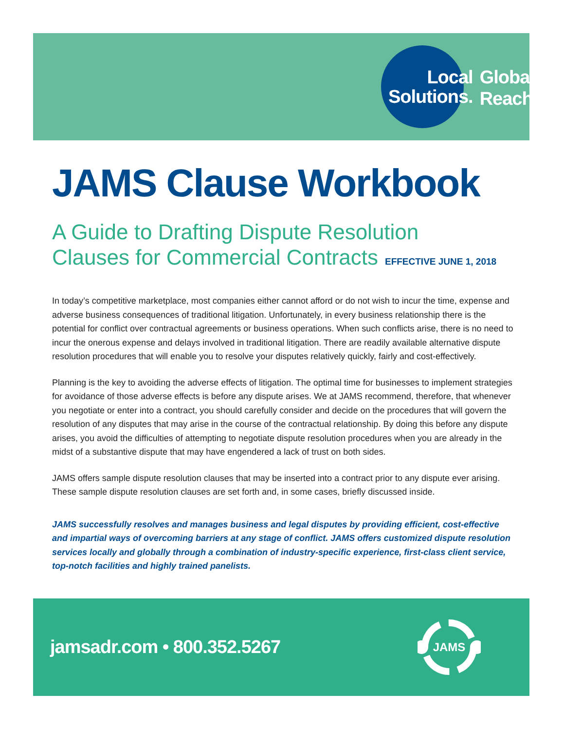Local
Solutions.
Global
Reach.<sup>™</sup>
JAMS Clause Workbook
A Guide to Drafting Dispute Resolution
Clauses for Commercial Contracts EFFECTIVE JUNE 1, 2018
In today’s competitive marketplace, most companies either cannot afford or do not wish to incur the time, expense and adverse business consequences of traditional litigation. Unfortunately, in every business relationship there is the potential for conflict over contractual agreements or business operations. When such conflicts arise, there is no need to incur the onerous expense and delays involved in traditional litigation. There are readily available alternative dispute resolution procedures that will enable you to resolve your disputes relatively quickly, fairly and cost-effectively.
Planning is the key to avoiding the adverse effects of litigation. The optimal time for businesses to implement strategies for avoidance of those adverse effects is before any dispute arises. We at JAMS recommend, therefore, that whenever you negotiate or enter into a contract, you should carefully consider and decide on the procedures that will govern the resolution of any disputes that may arise in the course of the contractual relationship. By doing this before any dispute arises, you avoid the difficulties of attempting to negotiate dispute resolution procedures when you are already in the midst of a substantive dispute that may have engendered a lack of trust on both sides.
JAMS offers sample dispute resolution clauses that may be inserted into a contract prior to any dispute ever arising. These sample dispute resolution clauses are set forth and, in some cases, briefly discussed inside.
JAMS successfully resolves and manages business and legal disputes by providing efficient, cost-effective and impartial ways of overcoming barriers at any stage of conflict. JAMS offers customized dispute resolution services locally and globally through a combination of industry-specific experience, first-class client service, top-notch facilities and highly trained panelists.
jamsadr.com • 800.352.5267
JAMS